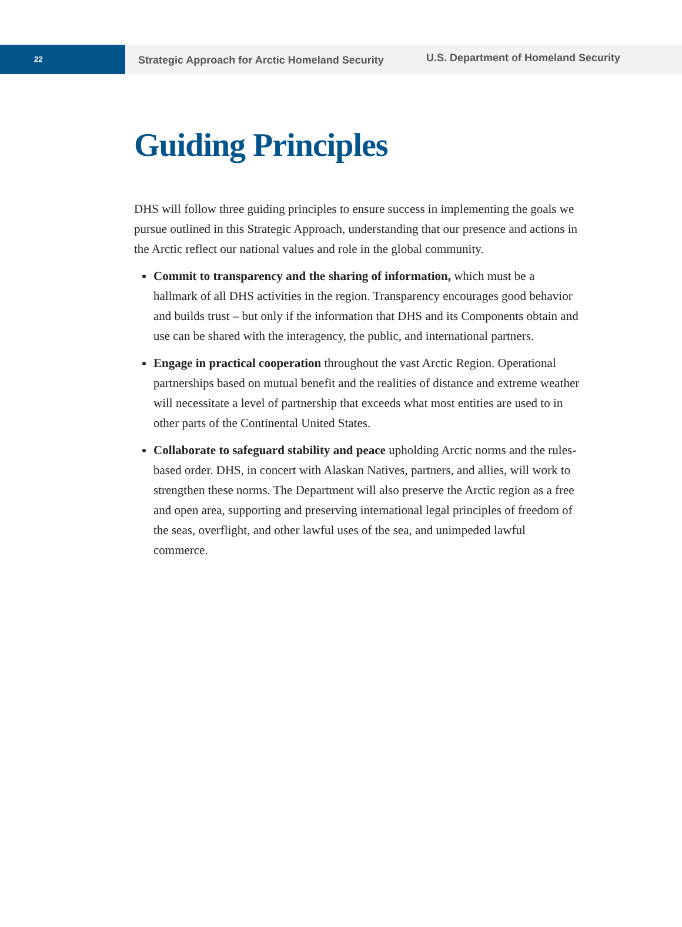22
Strategic Approach for Arctic Homeland Security
U.S. Department of Homeland Security
Guiding Principles
DHS will follow three guiding principles to ensure success in implementing the goals we pursue outlined in this Strategic Approach, understanding that our presence and actions in the Arctic reflect our national values and role in the global community.
Commit to transparency and the sharing of information, which must be a hallmark of all DHS activities in the region. Transparency encourages good behavior and builds trust – but only if the information that DHS and its Components obtain and use can be shared with the interagency, the public, and international partners.
Engage in practical cooperation throughout the vast Arctic Region. Operational partnerships based on mutual benefit and the realities of distance and extreme weather will necessitate a level of partnership that exceeds what most entities are used to in other parts of the Continental United States.
Collaborate to safeguard stability and peace upholding Arctic norms and the rules-based order. DHS, in concert with Alaskan Natives, partners, and allies, will work to strengthen these norms. The Department will also preserve the Arctic region as a free and open area, supporting and preserving international legal principles of freedom of the seas, overflight, and other lawful uses of the sea, and unimpeded lawful commerce.